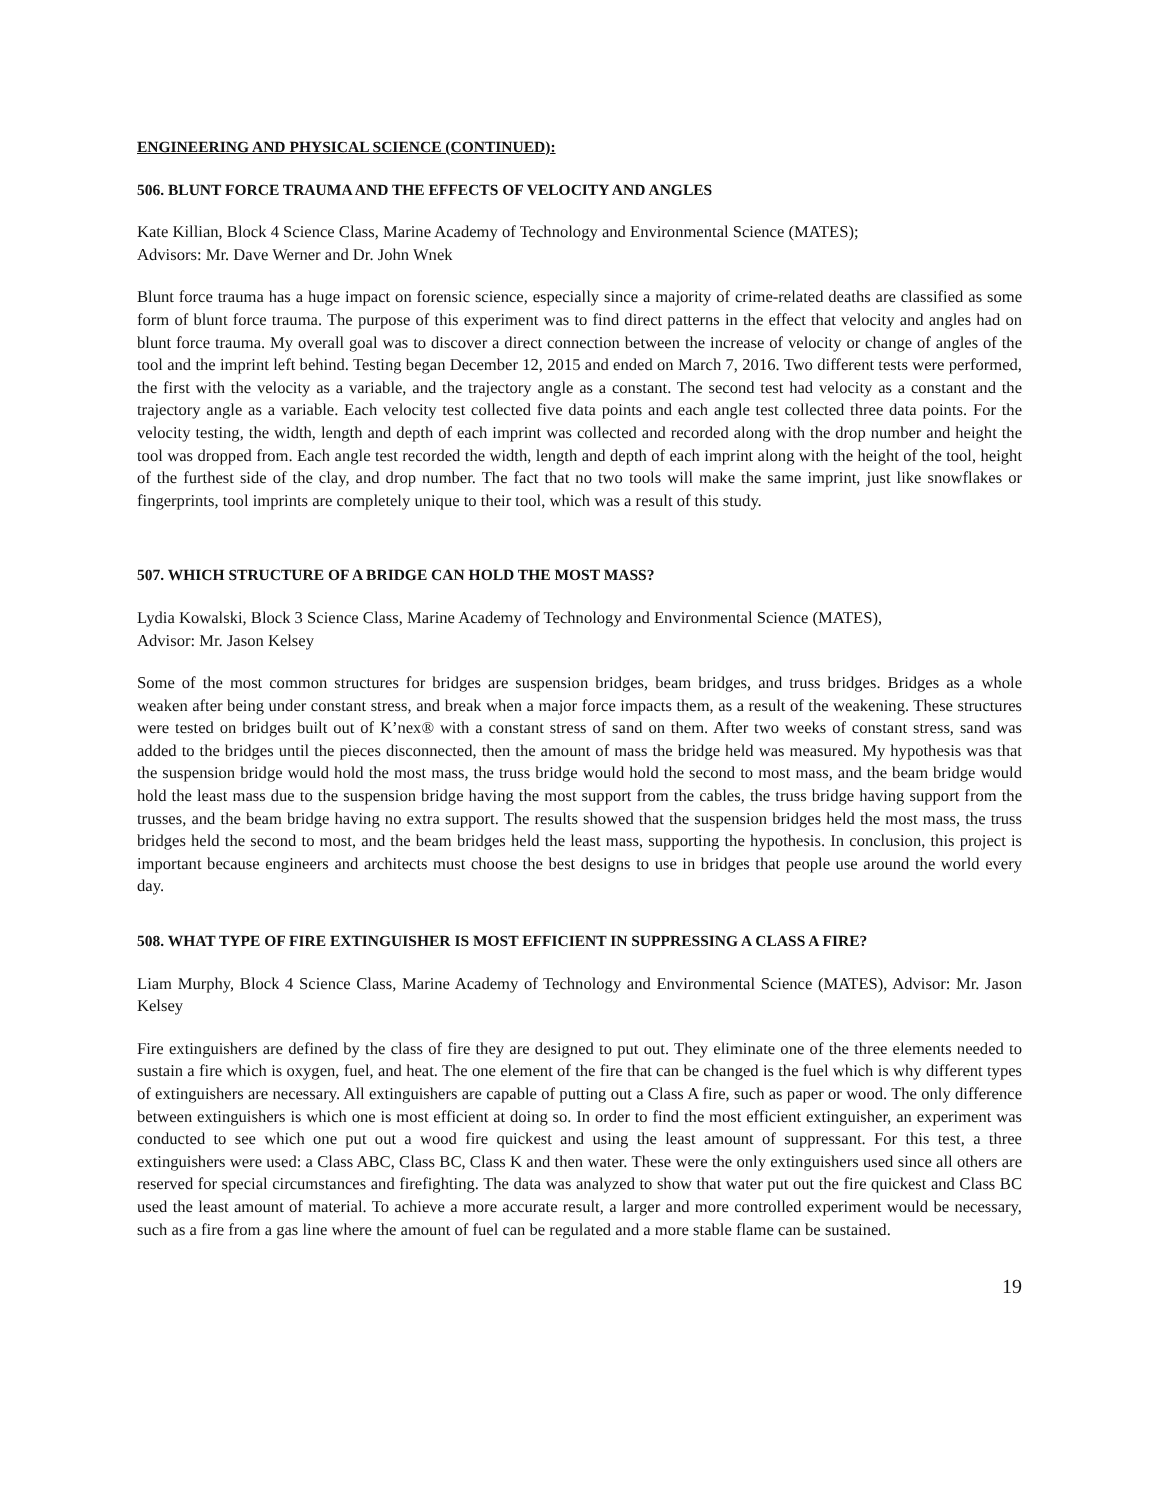ENGINEERING AND PHYSICAL SCIENCE (CONTINUED):
506. BLUNT FORCE TRAUMA AND THE EFFECTS OF VELOCITY AND ANGLES
Kate Killian, Block 4 Science Class, Marine Academy of Technology and Environmental Science (MATES);
Advisors: Mr. Dave Werner and Dr. John Wnek
Blunt force trauma has a huge impact on forensic science, especially since a majority of crime-related deaths are classified as some form of blunt force trauma. The purpose of this experiment was to find direct patterns in the effect that velocity and angles had on blunt force trauma. My overall goal was to discover a direct connection between the increase of velocity or change of angles of the tool and the imprint left behind. Testing began December 12, 2015 and ended on March 7, 2016. Two different tests were performed, the first with the velocity as a variable, and the trajectory angle as a constant. The second test had velocity as a constant and the trajectory angle as a variable. Each velocity test collected five data points and each angle test collected three data points. For the velocity testing, the width, length and depth of each imprint was collected and recorded along with the drop number and height the tool was dropped from. Each angle test recorded the width, length and depth of each imprint along with the height of the tool, height of the furthest side of the clay, and drop number. The fact that no two tools will make the same imprint, just like snowflakes or fingerprints, tool imprints are completely unique to their tool, which was a result of this study.
507. WHICH STRUCTURE OF A BRIDGE CAN HOLD THE MOST MASS?
Lydia Kowalski, Block 3 Science Class, Marine Academy of Technology and Environmental Science (MATES),
Advisor: Mr. Jason Kelsey
Some of the most common structures for bridges are suspension bridges, beam bridges, and truss bridges. Bridges as a whole weaken after being under constant stress, and break when a major force impacts them, as a result of the weakening. These structures were tested on bridges built out of K’nex® with a constant stress of sand on them. After two weeks of constant stress, sand was added to the bridges until the pieces disconnected, then the amount of mass the bridge held was measured. My hypothesis was that the suspension bridge would hold the most mass, the truss bridge would hold the second to most mass, and the beam bridge would hold the least mass due to the suspension bridge having the most support from the cables, the truss bridge having support from the trusses, and the beam bridge having no extra support. The results showed that the suspension bridges held the most mass, the truss bridges held the second to most, and the beam bridges held the least mass, supporting the hypothesis. In conclusion, this project is important because engineers and architects must choose the best designs to use in bridges that people use around the world every day.
508. WHAT TYPE OF FIRE EXTINGUISHER IS MOST EFFICIENT IN SUPPRESSING A CLASS A FIRE?
Liam Murphy, Block 4 Science Class, Marine Academy of Technology and Environmental Science (MATES), Advisor: Mr. Jason Kelsey
Fire extinguishers are defined by the class of fire they are designed to put out. They eliminate one of the three elements needed to sustain a fire which is oxygen, fuel, and heat. The one element of the fire that can be changed is the fuel which is why different types of extinguishers are necessary. All extinguishers are capable of putting out a Class A fire, such as paper or wood. The only difference between extinguishers is which one is most efficient at doing so. In order to find the most efficient extinguisher, an experiment was conducted to see which one put out a wood fire quickest and using the least amount of suppressant. For this test, a three extinguishers were used: a Class ABC, Class BC, Class K and then water. These were the only extinguishers used since all others are reserved for special circumstances and firefighting. The data was analyzed to show that water put out the fire quickest and Class BC used the least amount of material. To achieve a more accurate result, a larger and more controlled experiment would be necessary, such as a fire from a gas line where the amount of fuel can be regulated and a more stable flame can be sustained.
19